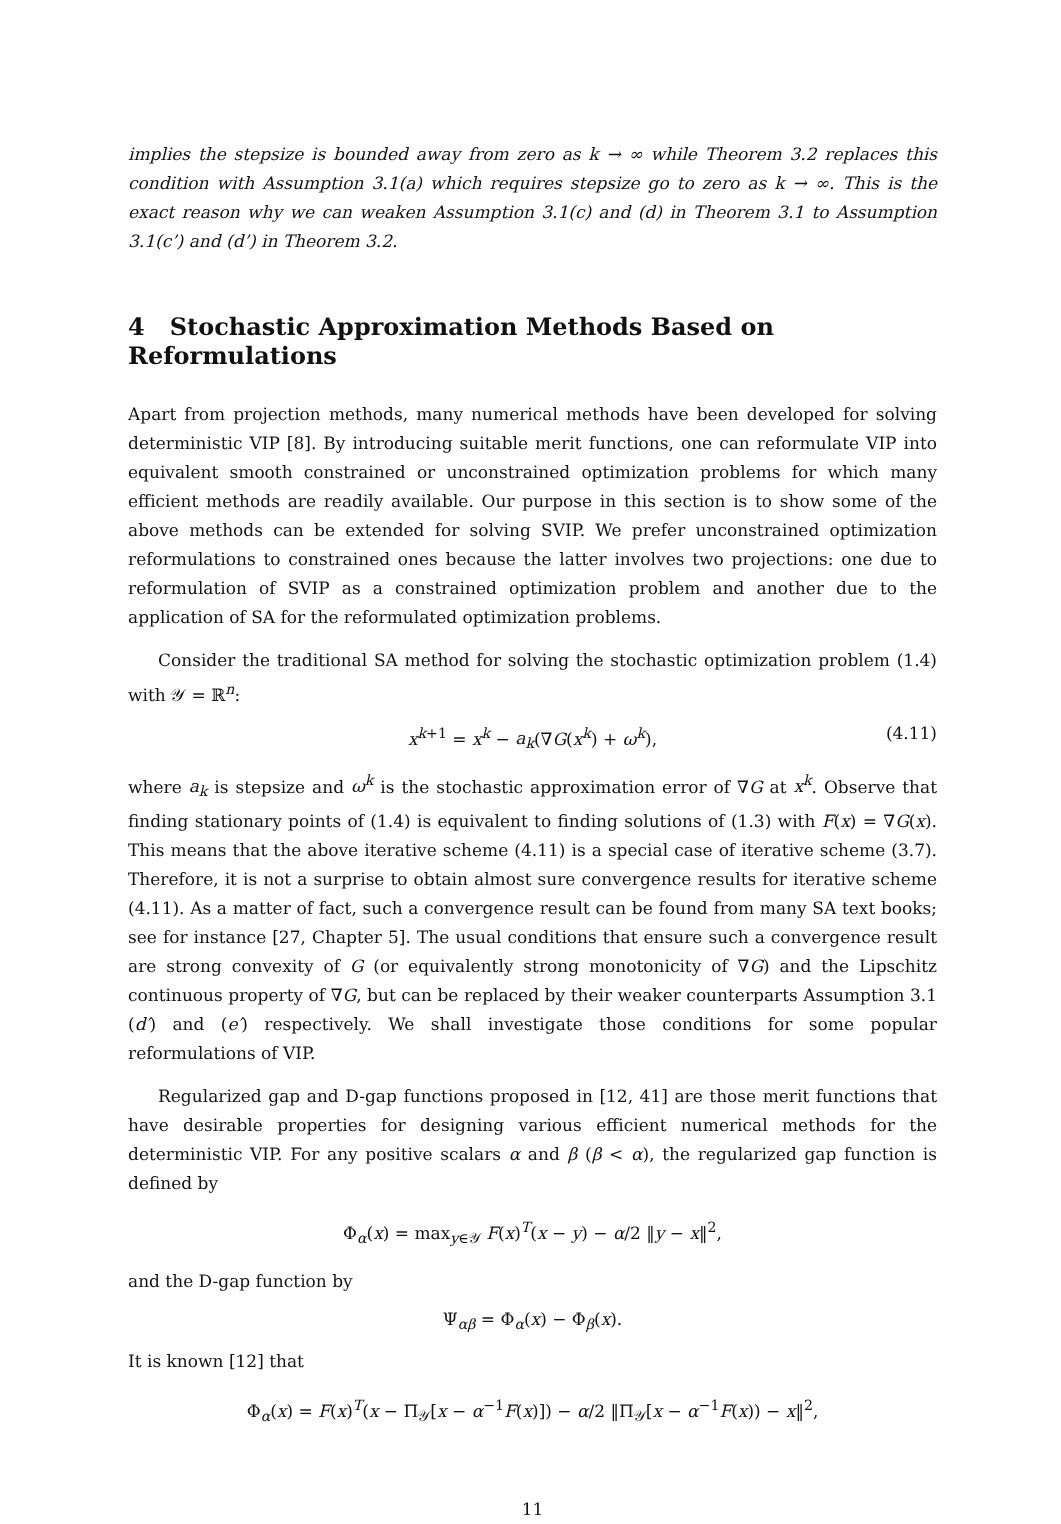implies the stepsize is bounded away from zero as k → ∞ while Theorem 3.2 replaces this condition with Assumption 3.1(a) which requires stepsize go to zero as k → ∞. This is the exact reason why we can weaken Assumption 3.1(c) and (d) in Theorem 3.1 to Assumption 3.1(c’) and (d’) in Theorem 3.2.
4 Stochastic Approximation Methods Based on Reformulations
Apart from projection methods, many numerical methods have been developed for solving deterministic VIP [8]. By introducing suitable merit functions, one can reformulate VIP into equivalent smooth constrained or unconstrained optimization problems for which many efficient methods are readily available. Our purpose in this section is to show some of the above methods can be extended for solving SVIP. We prefer unconstrained optimization reformulations to constrained ones because the latter involves two projections: one due to reformulation of SVIP as a constrained optimization problem and another due to the application of SA for the reformulated optimization problems.
Consider the traditional SA method for solving the stochastic optimization problem (1.4) with 𝒴 = ℝ<sup>n</sup>:
x<sup>k+1</sup> = x<sup>k</sup> − a<sub>k</sub>(∇G(x<sup>k</sup>) + ω<sup>k</sup>), (4.11)
where a<sub>k</sub> is stepsize and ω<sup>k</sup> is the stochastic approximation error of ∇G at x<sup>k</sup>. Observe that finding stationary points of (1.4) is equivalent to finding solutions of (1.3) with F(x) = ∇G(x). This means that the above iterative scheme (4.11) is a special case of iterative scheme (3.7). Therefore, it is not a surprise to obtain almost sure convergence results for iterative scheme (4.11). As a matter of fact, such a convergence result can be found from many SA text books; see for instance [27, Chapter 5]. The usual conditions that ensure such a convergence result are strong convexity of G (or equivalently strong monotonicity of ∇G) and the Lipschitz continuous property of ∇G, but can be replaced by their weaker counterparts Assumption 3.1 (d′) and (e′) respectively. We shall investigate those conditions for some popular reformulations of VIP.
Regularized gap and D-gap functions proposed in [12, 41] are those merit functions that have desirable properties for designing various efficient numerical methods for the deterministic VIP. For any positive scalars α and β (β < α), the regularized gap function is defined by
Φ<sub>α</sub>(x) = max<sub>y∈𝒴</sub> F(x)<sup>T</sup>(x − y) − α/2 ‖y − x‖<sup>2</sup>,
and the D-gap function by
Ψ<sub>αβ</sub> = Φ<sub>α</sub>(x) − Φ<sub>β</sub>(x).
It is known [12] that
Φ<sub>α</sub>(x) = F(x)<sup>T</sup>(x − Π<sub>𝒴</sub>[x − α<sup>−1</sup>F(x)]) − α/2 ‖Π<sub>𝒴</sub>[x − α<sup>−1</sup>F(x)) − x‖<sup>2</sup>,
11